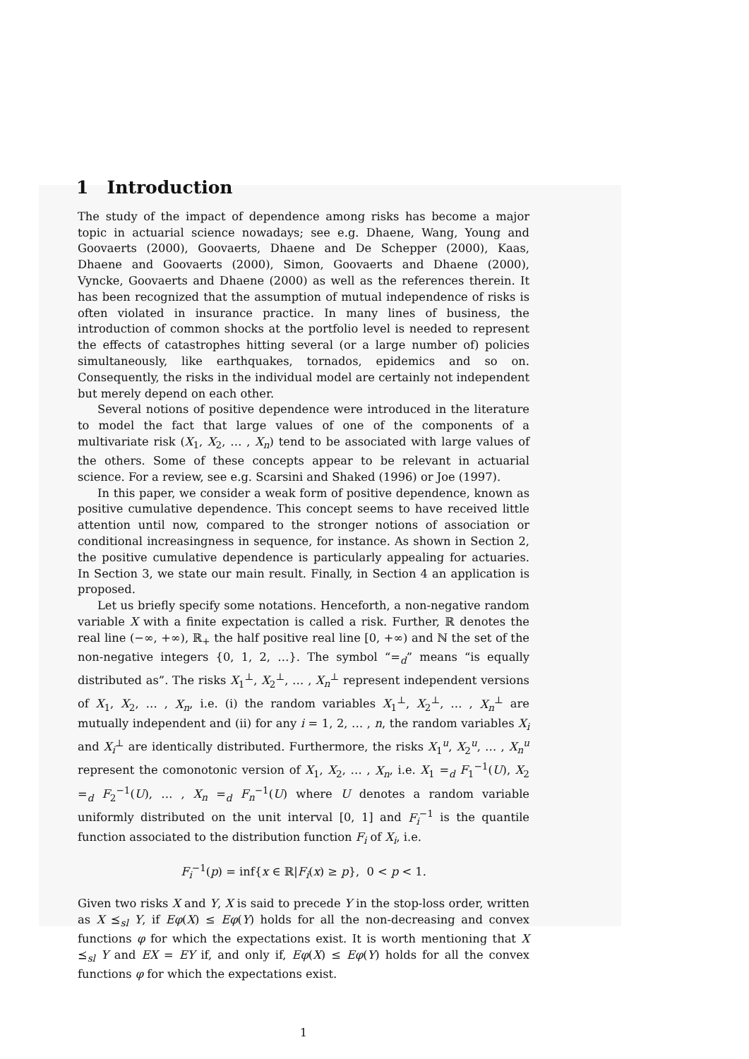1 Introduction
The study of the impact of dependence among risks has become a major topic in actuarial science nowadays; see e.g. Dhaene, Wang, Young and Goovaerts (2000), Goovaerts, Dhaene and De Schepper (2000), Kaas, Dhaene and Goovaerts (2000), Simon, Goovaerts and Dhaene (2000), Vyncke, Goovaerts and Dhaene (2000) as well as the references therein. It has been recognized that the assumption of mutual independence of risks is often violated in insurance practice. In many lines of business, the introduction of common shocks at the portfolio level is needed to represent the effects of catastrophes hitting several (or a large number of) policies simultaneously, like earthquakes, tornados, epidemics and so on. Consequently, the risks in the individual model are certainly not independent but merely depend on each other.
Several notions of positive dependence were introduced in the literature to model the fact that large values of one of the components of a multivariate risk (X<sub>1</sub>, X<sub>2</sub>, … , X<sub>n</sub>) tend to be associated with large values of the others. Some of these concepts appear to be relevant in actuarial science. For a review, see e.g. Scarsini and Shaked (1996) or Joe (1997).
In this paper, we consider a weak form of positive dependence, known as positive cumulative dependence. This concept seems to have received little attention until now, compared to the stronger notions of association or conditional increasingness in sequence, for instance. As shown in Section 2, the positive cumulative dependence is particularly appealing for actuaries. In Section 3, we state our main result. Finally, in Section 4 an application is proposed.
Let us briefly specify some notations. Henceforth, a non-negative random variable X with a finite expectation is called a risk. Further, ℝ denotes the real line (−∞, +∞), ℝ<sub>+</sub> the half positive real line [0, +∞) and ℕ the set of the non-negative integers {0, 1, 2, …}. The symbol “=<sub>d</sub>” means “is equally distributed as”. The risks X<sub>1</sub><sup>⊥</sup>, X<sub>2</sub><sup>⊥</sup>, … , X<sub>n</sub><sup>⊥</sup> represent independent versions of X<sub>1</sub>, X<sub>2</sub>, … , X<sub>n</sub>, i.e. (i) the random variables X<sub>1</sub><sup>⊥</sup>, X<sub>2</sub><sup>⊥</sup>, … , X<sub>n</sub><sup>⊥</sup> are mutually independent and (ii) for any i = 1, 2, … , n, the random variables X<sub>i</sub> and X<sub>i</sub><sup>⊥</sup> are identically distributed. Furthermore, the risks X<sub>1</sub><sup>u</sup>, X<sub>2</sub><sup>u</sup>, … , X<sub>n</sub><sup>u</sup> represent the comonotonic version of X<sub>1</sub>, X<sub>2</sub>, … , X<sub>n</sub>, i.e. X<sub>1</sub> =<sub>d</sub> F<sub>1</sub><sup>−1</sup>(U), X<sub>2</sub> =<sub>d</sub> F<sub>2</sub><sup>−1</sup>(U), … , X<sub>n</sub> =<sub>d</sub> F<sub>n</sub><sup>−1</sup>(U) where U denotes a random variable uniformly distributed on the unit interval [0, 1] and F<sub>i</sub><sup>−1</sup> is the quantile function associated to the distribution function F<sub>i</sub> of X<sub>i</sub>, i.e.
F<sub>i</sub><sup>−1</sup>(p) = inf{x ∈ ℝ|F<sub>i</sub>(x) ≥ p}, 0 < p < 1.
Given two risks X and Y, X is said to precede Y in the stop-loss order, written as X ⪯<sub>sl</sub> Y, if Eφ(X) ≤ Eφ(Y) holds for all the non-decreasing and convex functions φ for which the expectations exist. It is worth mentioning that X ⪯<sub>sl</sub> Y and EX = EY if, and only if, Eφ(X) ≤ Eφ(Y) holds for all the convex functions φ for which the expectations exist.
1